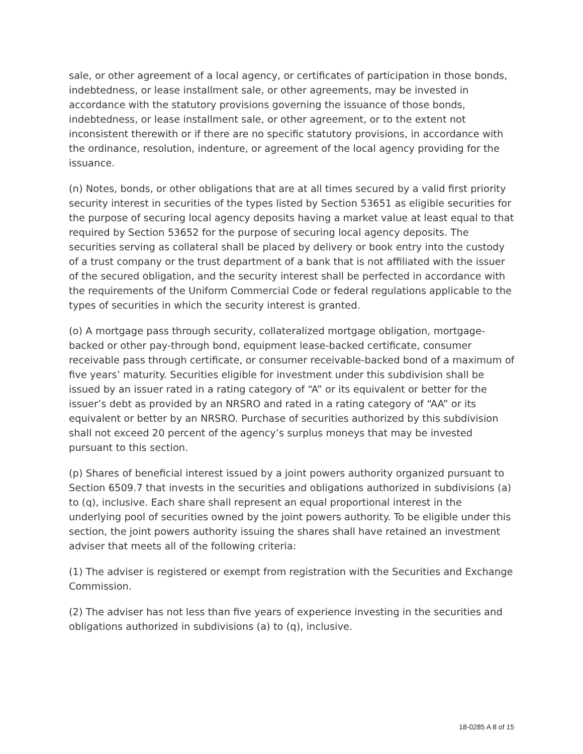sale, or other agreement of a local agency, or certificates of participation in those bonds, indebtedness, or lease installment sale, or other agreements, may be invested in accordance with the statutory provisions governing the issuance of those bonds, indebtedness, or lease installment sale, or other agreement, or to the extent not inconsistent therewith or if there are no specific statutory provisions, in accordance with the ordinance, resolution, indenture, or agreement of the local agency providing for the issuance.
(n) Notes, bonds, or other obligations that are at all times secured by a valid first priority security interest in securities of the types listed by Section 53651 as eligible securities for the purpose of securing local agency deposits having a market value at least equal to that required by Section 53652 for the purpose of securing local agency deposits. The securities serving as collateral shall be placed by delivery or book entry into the custody of a trust company or the trust department of a bank that is not affiliated with the issuer of the secured obligation, and the security interest shall be perfected in accordance with the requirements of the Uniform Commercial Code or federal regulations applicable to the types of securities in which the security interest is granted.
(o) A mortgage pass through security, collateralized mortgage obligation, mortgage-backed or other pay-through bond, equipment lease-backed certificate, consumer receivable pass through certificate, or consumer receivable-backed bond of a maximum of five years’ maturity. Securities eligible for investment under this subdivision shall be issued by an issuer rated in a rating category of “A” or its equivalent or better for the issuer’s debt as provided by an NRSRO and rated in a rating category of “AA” or its equivalent or better by an NRSRO. Purchase of securities authorized by this subdivision shall not exceed 20 percent of the agency’s surplus moneys that may be invested pursuant to this section.
(p) Shares of beneficial interest issued by a joint powers authority organized pursuant to Section 6509.7 that invests in the securities and obligations authorized in subdivisions (a) to (q), inclusive. Each share shall represent an equal proportional interest in the underlying pool of securities owned by the joint powers authority. To be eligible under this section, the joint powers authority issuing the shares shall have retained an investment adviser that meets all of the following criteria:
(1) The adviser is registered or exempt from registration with the Securities and Exchange Commission.
(2) The adviser has not less than five years of experience investing in the securities and obligations authorized in subdivisions (a) to (q), inclusive.
18-0285 A 8 of 15